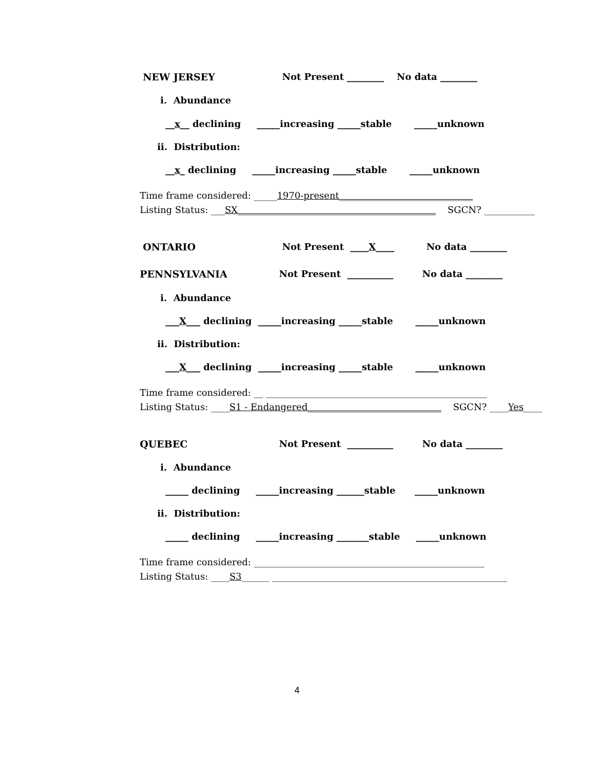NEW JERSEY Not Present ________ No data ________
i. Abundance
__x__ declining _____increasing _____stable _____unknown
ii. Distribution:
__x_ declining _____increasing _____stable _____unknown
Time frame considered: _____ 1970-present_____________________________
Listing Status: ___ SX___________________________________________ SGCN? ___________
ONTARIO Not Present ____X____ No data ________
PENNSYLVANIA Not Present __________ No data ________
i. Abundance
___X___ declining _____increasing _____stable _____unknown
ii. Distribution:
___X___ declining _____increasing _____stable _____unknown
Time frame considered: __ ________________________________________________
Listing Status: ____ S1 - Endangered_____________________________ SGCN? ____ Yes ____
QUEBEC Not Present __________ No data ________
i. Abundance
_____ declining _____increasing ______stable _____unknown
ii. Distribution:
_____ declining _____increasing _______stable _____unknown
Time frame considered: __________________________________________________
Listing Status: ____ S3 ______ ___________________________________________________
4